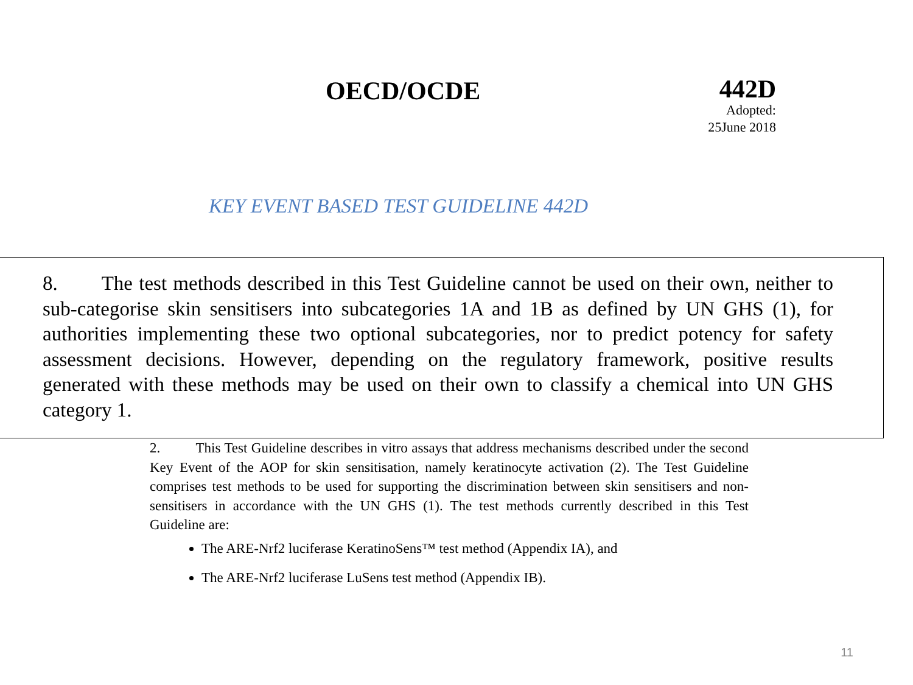OECD/OCDE
442D
Adopted:
25June 2018
KEY EVENT BASED TEST GUIDELINE 442D
8. The test methods described in this Test Guideline cannot be used on their own, neither to sub-categorise skin sensitisers into subcategories 1A and 1B as defined by UN GHS (1), for authorities implementing these two optional subcategories, nor to predict potency for safety assessment decisions. However, depending on the regulatory framework, positive results generated with these methods may be used on their own to classify a chemical into UN GHS category 1.
2. This Test Guideline describes in vitro assays that address mechanisms described under the second Key Event of the AOP for skin sensitisation, namely keratinocyte activation (2). The Test Guideline comprises test methods to be used for supporting the discrimination between skin sensitisers and non-sensitisers in accordance with the UN GHS (1). The test methods currently described in this Test Guideline are:
The ARE-Nrf2 luciferase KeratinoSens™ test method (Appendix IA), and
The ARE-Nrf2 luciferase LuSens test method (Appendix IB).
11